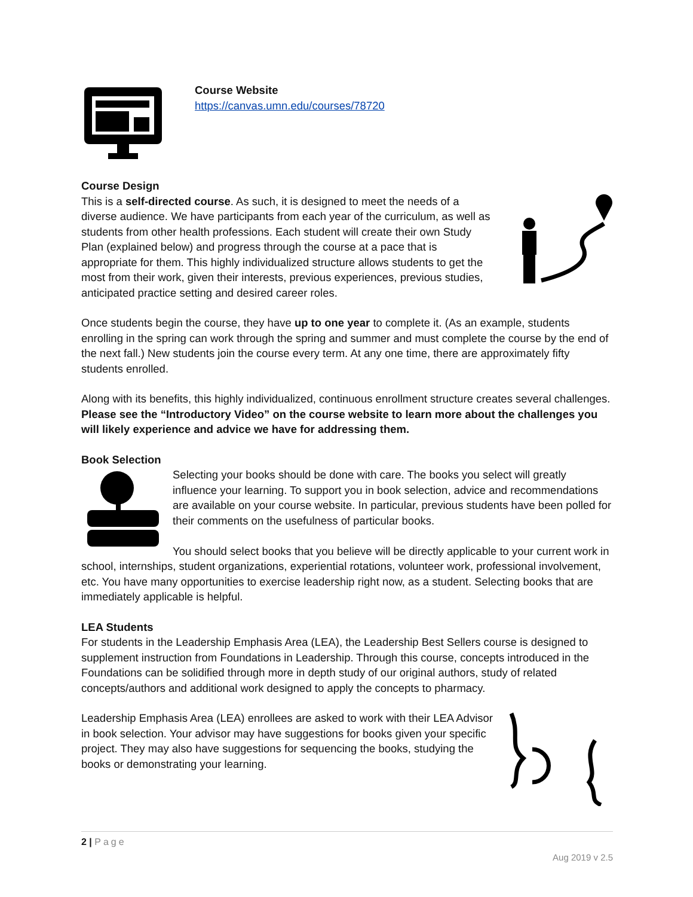Course Website
https://canvas.umn.edu/courses/78720
Course Design
This is a self-directed course. As such, it is designed to meet the needs of a diverse audience. We have participants from each year of the curriculum, as well as students from other health professions. Each student will create their own Study Plan (explained below) and progress through the course at a pace that is appropriate for them. This highly individualized structure allows students to get the most from their work, given their interests, previous experiences, previous studies, anticipated practice setting and desired career roles.
Once students begin the course, they have up to one year to complete it. (As an example, students enrolling in the spring can work through the spring and summer and must complete the course by the end of the next fall.) New students join the course every term. At any one time, there are approximately fifty students enrolled.
Along with its benefits, this highly individualized, continuous enrollment structure creates several challenges. Please see the “Introductory Video” on the course website to learn more about the challenges you will likely experience and advice we have for addressing them.
Book Selection
Selecting your books should be done with care. The books you select will greatly influence your learning. To support you in book selection, advice and recommendations are available on your course website. In particular, previous students have been polled for their comments on the usefulness of particular books.
You should select books that you believe will be directly applicable to your current work in school, internships, student organizations, experiential rotations, volunteer work, professional involvement, etc. You have many opportunities to exercise leadership right now, as a student. Selecting books that are immediately applicable is helpful.
LEA Students
For students in the Leadership Emphasis Area (LEA), the Leadership Best Sellers course is designed to supplement instruction from Foundations in Leadership. Through this course, concepts introduced in the Foundations can be solidified through more in depth study of our original authors, study of related concepts/authors and additional work designed to apply the concepts to pharmacy.
Leadership Emphasis Area (LEA) enrollees are asked to work with their LEA Advisor in book selection. Your advisor may have suggestions for books given your specific project. They may also have suggestions for sequencing the books, studying the books or demonstrating your learning.
2 | Page
Aug 2019 v 2.5